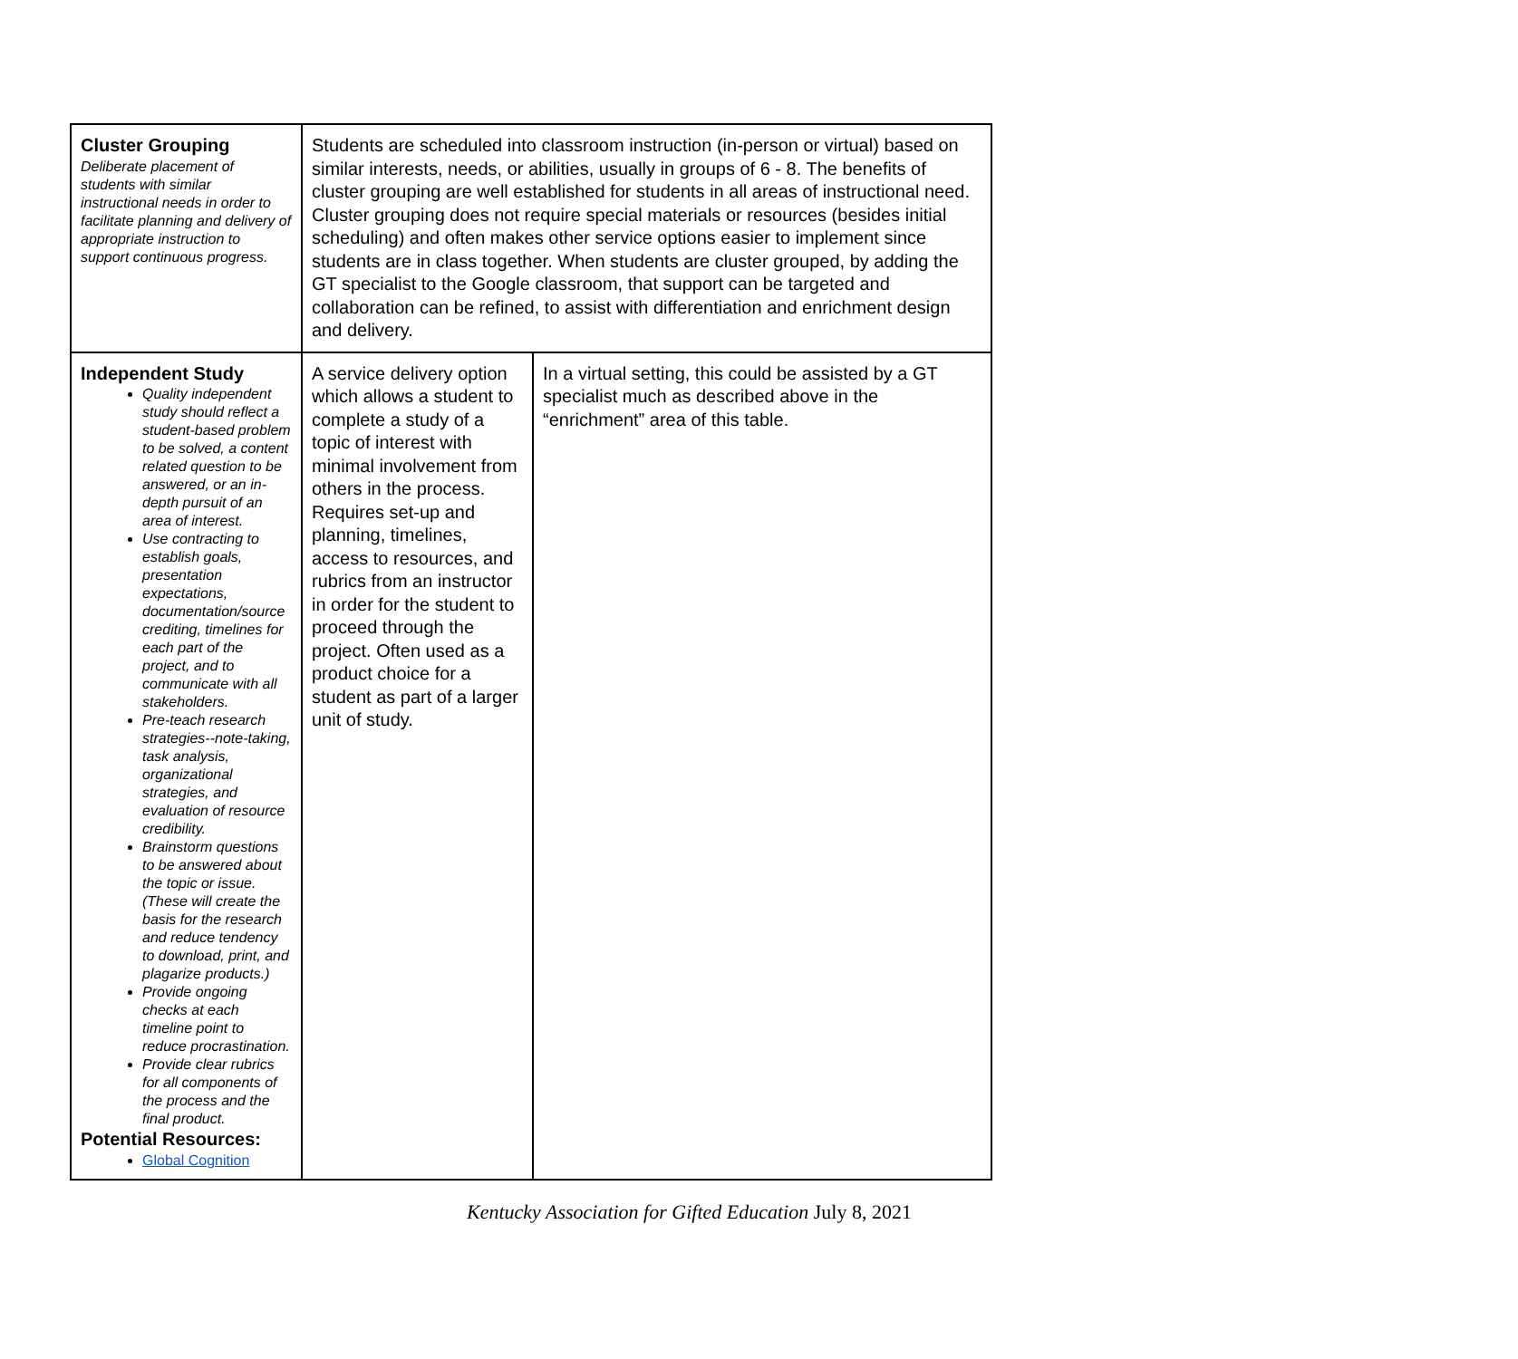| Cluster Grouping Deliberate placement of students with similar instructional needs in order to facilitate planning and delivery of appropriate instruction to support continuous progress. | Students are scheduled into classroom instruction (in-person or virtual) based on similar interests, needs, or abilities, usually in groups of 6 - 8. The benefits of cluster grouping are well established for students in all areas of instructional need. Cluster grouping does not require special materials or resources (besides initial scheduling) and often makes other service options easier to implement since students are in class together. When students are cluster grouped, by adding the GT specialist to the Google classroom, that support can be targeted and collaboration can be refined, to assist with differentiation and enrichment design and delivery. | |
| Independent Study Quality independent study should reflect a student-based problem to be solved, a content related question to be answered, or an in-depth pursuit of an area of interest. Use contracting to establish goals, presentation expectations, documentation/source crediting, timelines for each part of the project, and to communicate with all stakeholders. Pre-teach research strategies--note-taking, task analysis, organizational strategies, and evaluation of resource credibility. Brainstorm questions to be answered about the topic or issue. (These will create the basis for the research and reduce tendency to download, print, and plagarize products.) Provide ongoing checks at each timeline point to reduce procrastination. Provide clear rubrics for all components of the process and the final product. Potential Resources: Global Cognition | A service delivery option which allows a student to complete a study of a topic of interest with minimal involvement from others in the process. Requires set-up and planning, timelines, access to resources, and rubrics from an instructor in order for the student to proceed through the project. Often used as a product choice for a student as part of a larger unit of study. | In a virtual setting, this could be assisted by a GT specialist much as described above in the “enrichment” area of this table. |
Kentucky Association for Gifted Education July 8, 2021